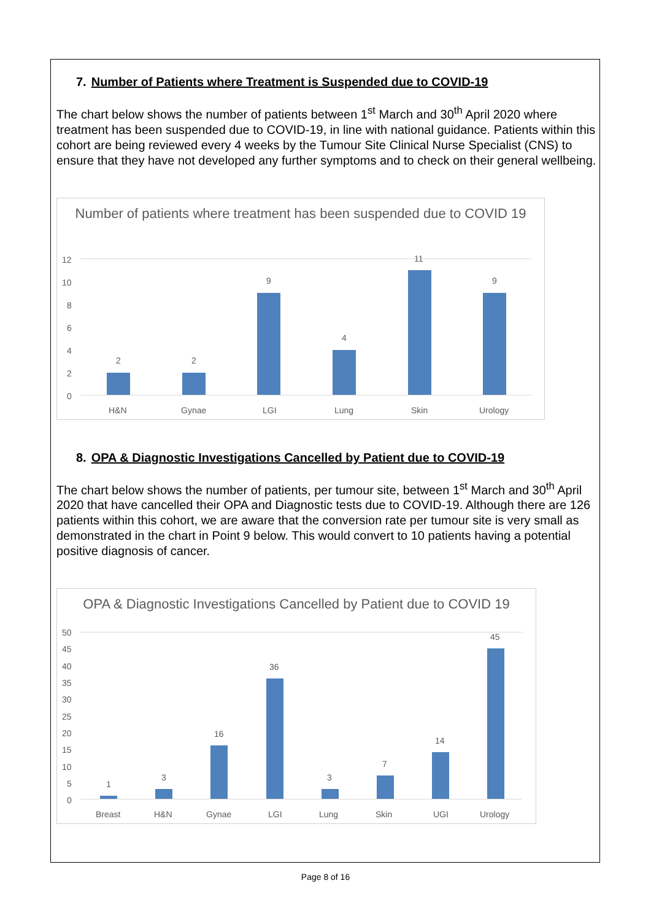7. Number of Patients where Treatment is Suspended due to COVID-19
The chart below shows the number of patients between 1<sup>st</sup> March and 30<sup>th</sup> April 2020 where treatment has been suspended due to COVID-19, in line with national guidance. Patients within this cohort are being reviewed every 4 weeks by the Tumour Site Clinical Nurse Specialist (CNS) to ensure that they have not developed any further symptoms and to check on their general wellbeing.
Number of patients where treatment has been suspended due to COVID 19
12
10
8
6
4
2
0
2
H&N
2
Gynae
9
LGI
4
Lung
11
Skin
9
Urology
8. OPA & Diagnostic Investigations Cancelled by Patient due to COVID-19
The chart below shows the number of patients, per tumour site, between 1<sup>st</sup> March and 30<sup>th</sup> April 2020 that have cancelled their OPA and Diagnostic tests due to COVID-19. Although there are 126 patients within this cohort, we are aware that the conversion rate per tumour site is very small as demonstrated in the chart in Point 9 below. This would convert to 10 patients having a potential positive diagnosis of cancer.
OPA & Diagnostic Investigations Cancelled by Patient due to COVID 19
50
45
40
35
30
25
20
15
10
5
0
1
Breast
3
H&N
16
Gynae
36
LGI
3
Lung
7
Skin
14
UGI
45
Urology
Page 8 of 16